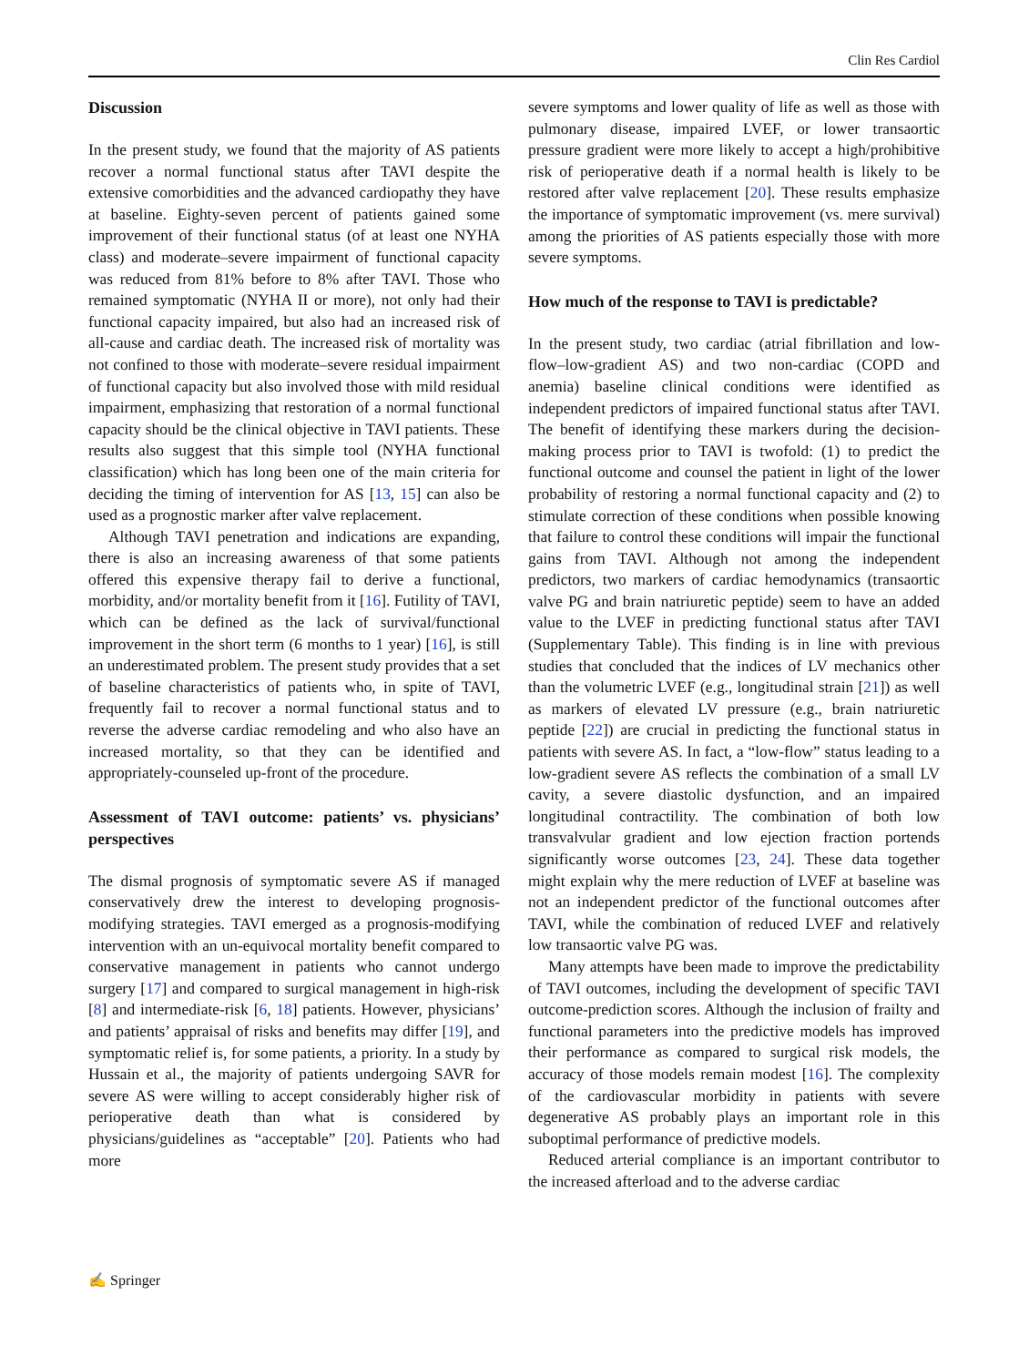Clin Res Cardiol
Discussion
In the present study, we found that the majority of AS patients recover a normal functional status after TAVI despite the extensive comorbidities and the advanced cardiopathy they have at baseline. Eighty-seven percent of patients gained some improvement of their functional status (of at least one NYHA class) and moderate–severe impairment of functional capacity was reduced from 81% before to 8% after TAVI. Those who remained symptomatic (NYHA II or more), not only had their functional capacity impaired, but also had an increased risk of all-cause and cardiac death. The increased risk of mortality was not confined to those with moderate–severe residual impairment of functional capacity but also involved those with mild residual impairment, emphasizing that restoration of a normal functional capacity should be the clinical objective in TAVI patients. These results also suggest that this simple tool (NYHA functional classification) which has long been one of the main criteria for deciding the timing of intervention for AS [13, 15] can also be used as a prognostic marker after valve replacement.
Although TAVI penetration and indications are expanding, there is also an increasing awareness of that some patients offered this expensive therapy fail to derive a functional, morbidity, and/or mortality benefit from it [16]. Futility of TAVI, which can be defined as the lack of survival/functional improvement in the short term (6 months to 1 year) [16], is still an underestimated problem. The present study provides that a set of baseline characteristics of patients who, in spite of TAVI, frequently fail to recover a normal functional status and to reverse the adverse cardiac remodeling and who also have an increased mortality, so that they can be identified and appropriately-counseled up-front of the procedure.
Assessment of TAVI outcome: patients’ vs. physicians’ perspectives
The dismal prognosis of symptomatic severe AS if managed conservatively drew the interest to developing prognosis-modifying strategies. TAVI emerged as a prognosis-modifying intervention with an un-equivocal mortality benefit compared to conservative management in patients who cannot undergo surgery [17] and compared to surgical management in high-risk [8] and intermediate-risk [6, 18] patients. However, physicians’ and patients’ appraisal of risks and benefits may differ [19], and symptomatic relief is, for some patients, a priority. In a study by Hussain et al., the majority of patients undergoing SAVR for severe AS were willing to accept considerably higher risk of perioperative death than what is considered by physicians/guidelines as “acceptable” [20]. Patients who had more
severe symptoms and lower quality of life as well as those with pulmonary disease, impaired LVEF, or lower transaortic pressure gradient were more likely to accept a high/prohibitive risk of perioperative death if a normal health is likely to be restored after valve replacement [20]. These results emphasize the importance of symptomatic improvement (vs. mere survival) among the priorities of AS patients especially those with more severe symptoms.
How much of the response to TAVI is predictable?
In the present study, two cardiac (atrial fibrillation and low-flow–low-gradient AS) and two non-cardiac (COPD and anemia) baseline clinical conditions were identified as independent predictors of impaired functional status after TAVI. The benefit of identifying these markers during the decision-making process prior to TAVI is twofold: (1) to predict the functional outcome and counsel the patient in light of the lower probability of restoring a normal functional capacity and (2) to stimulate correction of these conditions when possible knowing that failure to control these conditions will impair the functional gains from TAVI. Although not among the independent predictors, two markers of cardiac hemodynamics (transaortic valve PG and brain natriuretic peptide) seem to have an added value to the LVEF in predicting functional status after TAVI (Supplementary Table). This finding is in line with previous studies that concluded that the indices of LV mechanics other than the volumetric LVEF (e.g., longitudinal strain [21]) as well as markers of elevated LV pressure (e.g., brain natriuretic peptide [22]) are crucial in predicting the functional status in patients with severe AS. In fact, a “low-flow” status leading to a low-gradient severe AS reflects the combination of a small LV cavity, a severe diastolic dysfunction, and an impaired longitudinal contractility. The combination of both low transvalvular gradient and low ejection fraction portends significantly worse outcomes [23, 24]. These data together might explain why the mere reduction of LVEF at baseline was not an independent predictor of the functional outcomes after TAVI, while the combination of reduced LVEF and relatively low transaortic valve PG was.
Many attempts have been made to improve the predictability of TAVI outcomes, including the development of specific TAVI outcome-prediction scores. Although the inclusion of frailty and functional parameters into the predictive models has improved their performance as compared to surgical risk models, the accuracy of those models remain modest [16]. The complexity of the cardiovascular morbidity in patients with severe degenerative AS probably plays an important role in this suboptimal performance of predictive models.
Reduced arterial compliance is an important contributor to the increased afterload and to the adverse cardiac
✍ Springer